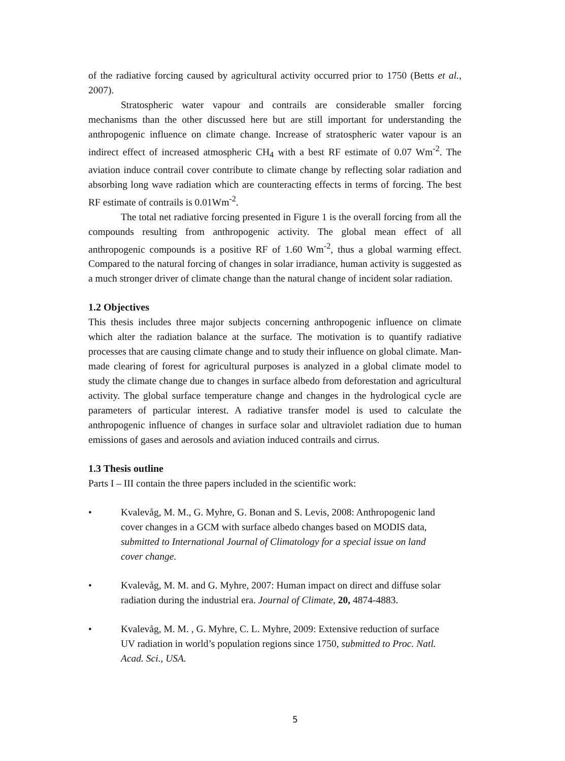of the radiative forcing caused by agricultural activity occurred prior to 1750 (Betts et al., 2007).
Stratospheric water vapour and contrails are considerable smaller forcing mechanisms than the other discussed here but are still important for understanding the anthropogenic influence on climate change. Increase of stratospheric water vapour is an indirect effect of increased atmospheric CH<sub>4</sub> with a best RF estimate of 0.07 Wm<sup>-2</sup>. The aviation induce contrail cover contribute to climate change by reflecting solar radiation and absorbing long wave radiation which are counteracting effects in terms of forcing. The best RF estimate of contrails is 0.01Wm<sup>-2</sup>.
The total net radiative forcing presented in Figure 1 is the overall forcing from all the compounds resulting from anthropogenic activity. The global mean effect of all anthropogenic compounds is a positive RF of 1.60 Wm<sup>-2</sup>, thus a global warming effect. Compared to the natural forcing of changes in solar irradiance, human activity is suggested as a much stronger driver of climate change than the natural change of incident solar radiation.
1.2 Objectives
This thesis includes three major subjects concerning anthropogenic influence on climate which alter the radiation balance at the surface. The motivation is to quantify radiative processes that are causing climate change and to study their influence on global climate. Man-made clearing of forest for agricultural purposes is analyzed in a global climate model to study the climate change due to changes in surface albedo from deforestation and agricultural activity. The global surface temperature change and changes in the hydrological cycle are parameters of particular interest. A radiative transfer model is used to calculate the anthropogenic influence of changes in surface solar and ultraviolet radiation due to human emissions of gases and aerosols and aviation induced contrails and cirrus.
1.3 Thesis outline
Parts I – III contain the three papers included in the scientific work:
• Kvalevåg, M. M., G. Myhre, G. Bonan and S. Levis, 2008: Anthropogenic land cover changes in a GCM with surface albedo changes based on MODIS data, submitted to International Journal of Climatology for a special issue on land cover change.
• Kvalevåg, M. M. and G. Myhre, 2007: Human impact on direct and diffuse solar radiation during the industrial era. Journal of Climate, 20, 4874-4883.
• Kvalevåg, M. M. , G. Myhre, C. L. Myhre, 2009: Extensive reduction of surface UV radiation in world’s population regions since 1750, submitted to Proc. Natl. Acad. Sci., USA.
5